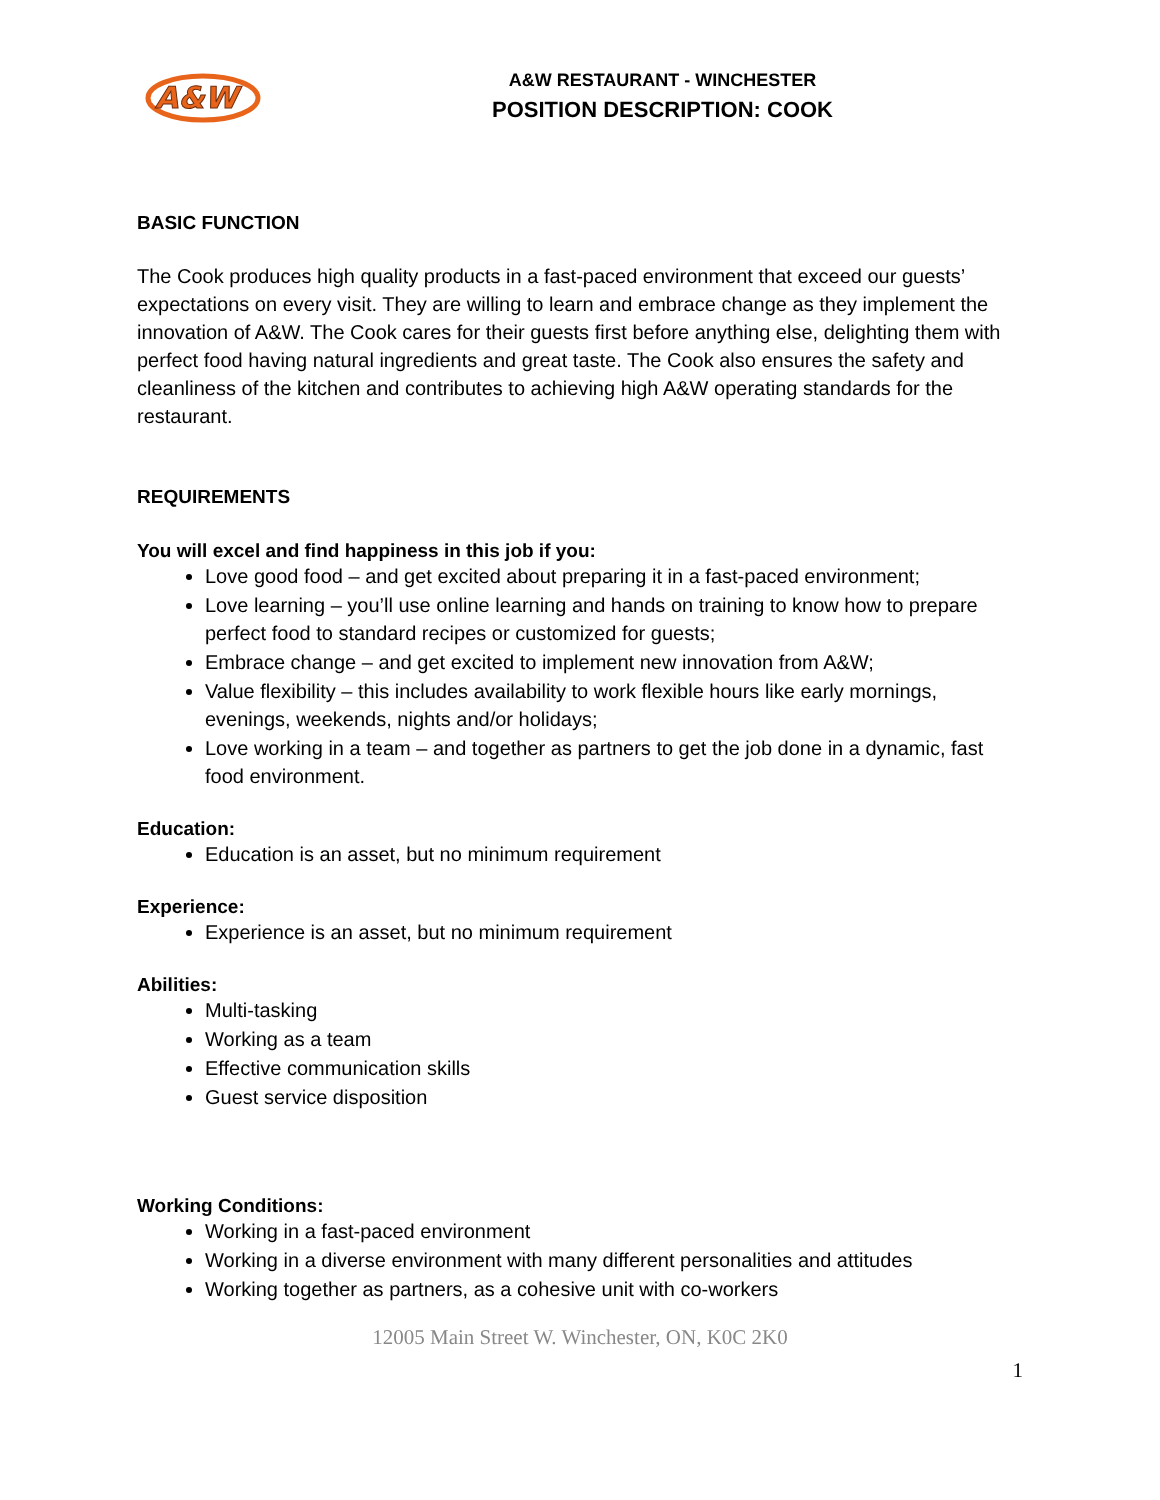A&W
A&W RESTAURANT - WINCHESTER
POSITION DESCRIPTION: COOK
BASIC FUNCTION
The Cook produces high quality products in a fast-paced environment that exceed our guests’ expectations on every visit. They are willing to learn and embrace change as they implement the innovation of A&W. The Cook cares for their guests first before anything else, delighting them with perfect food having natural ingredients and great taste. The Cook also ensures the safety and cleanliness of the kitchen and contributes to achieving high A&W operating standards for the restaurant.
REQUIREMENTS
You will excel and find happiness in this job if you:
Love good food – and get excited about preparing it in a fast-paced environment;
Love learning – you’ll use online learning and hands on training to know how to prepare perfect food to standard recipes or customized for guests;
Embrace change – and get excited to implement new innovation from A&W;
Value flexibility – this includes availability to work flexible hours like early mornings, evenings, weekends, nights and/or holidays;
Love working in a team – and together as partners to get the job done in a dynamic, fast food environment.
Education:
Education is an asset, but no minimum requirement
Experience:
Experience is an asset, but no minimum requirement
Abilities:
Multi-tasking
Working as a team
Effective communication skills
Guest service disposition
Working Conditions:
Working in a fast-paced environment
Working in a diverse environment with many different personalities and attitudes
Working together as partners, as a cohesive unit with co-workers
12005 Main Street W. Winchester, ON, K0C 2K0
1